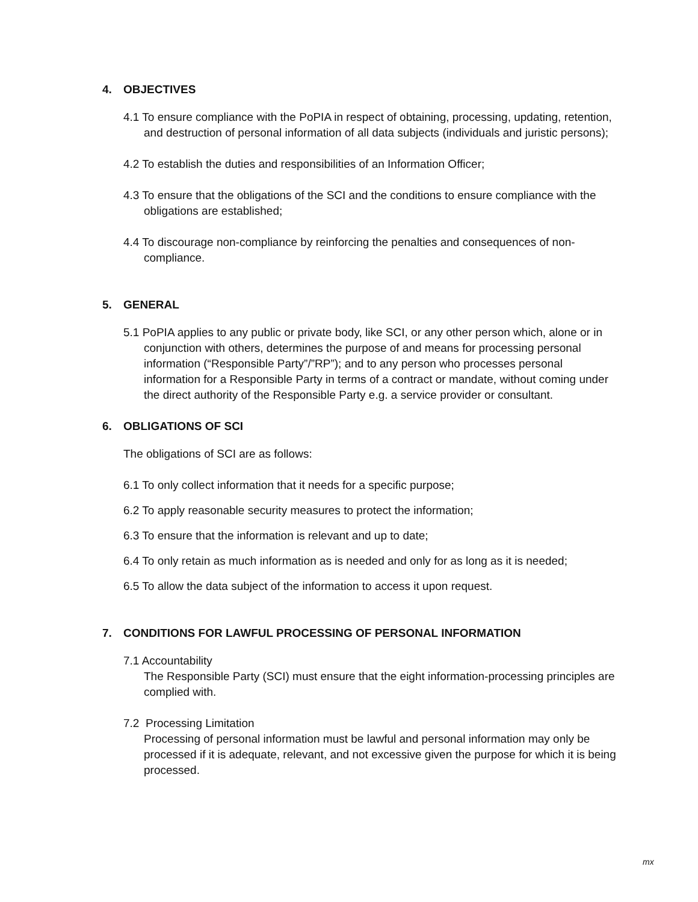4. OBJECTIVES
4.1 To ensure compliance with the PoPIA in respect of obtaining, processing, updating, retention, and destruction of personal information of all data subjects (individuals and juristic persons);
4.2 To establish the duties and responsibilities of an Information Officer;
4.3 To ensure that the obligations of the SCI and the conditions to ensure compliance with the obligations are established;
4.4 To discourage non-compliance by reinforcing the penalties and consequences of non-compliance.
5. GENERAL
5.1 PoPIA applies to any public or private body, like SCI, or any other person which, alone or in conjunction with others, determines the purpose of and means for processing personal information (“Responsible Party”/”RP”); and to any person who processes personal information for a Responsible Party in terms of a contract or mandate, without coming under the direct authority of the Responsible Party e.g. a service provider or consultant.
6. OBLIGATIONS OF SCI
The obligations of SCI are as follows:
6.1 To only collect information that it needs for a specific purpose;
6.2 To apply reasonable security measures to protect the information;
6.3 To ensure that the information is relevant and up to date;
6.4 To only retain as much information as is needed and only for as long as it is needed;
6.5 To allow the data subject of the information to access it upon request.
7. CONDITIONS FOR LAWFUL PROCESSING OF PERSONAL INFORMATION
7.1 Accountability
The Responsible Party (SCI) must ensure that the eight information-processing principles are complied with.
7.2 Processing Limitation
Processing of personal information must be lawful and personal information may only be processed if it is adequate, relevant, and not excessive given the purpose for which it is being processed.
mx